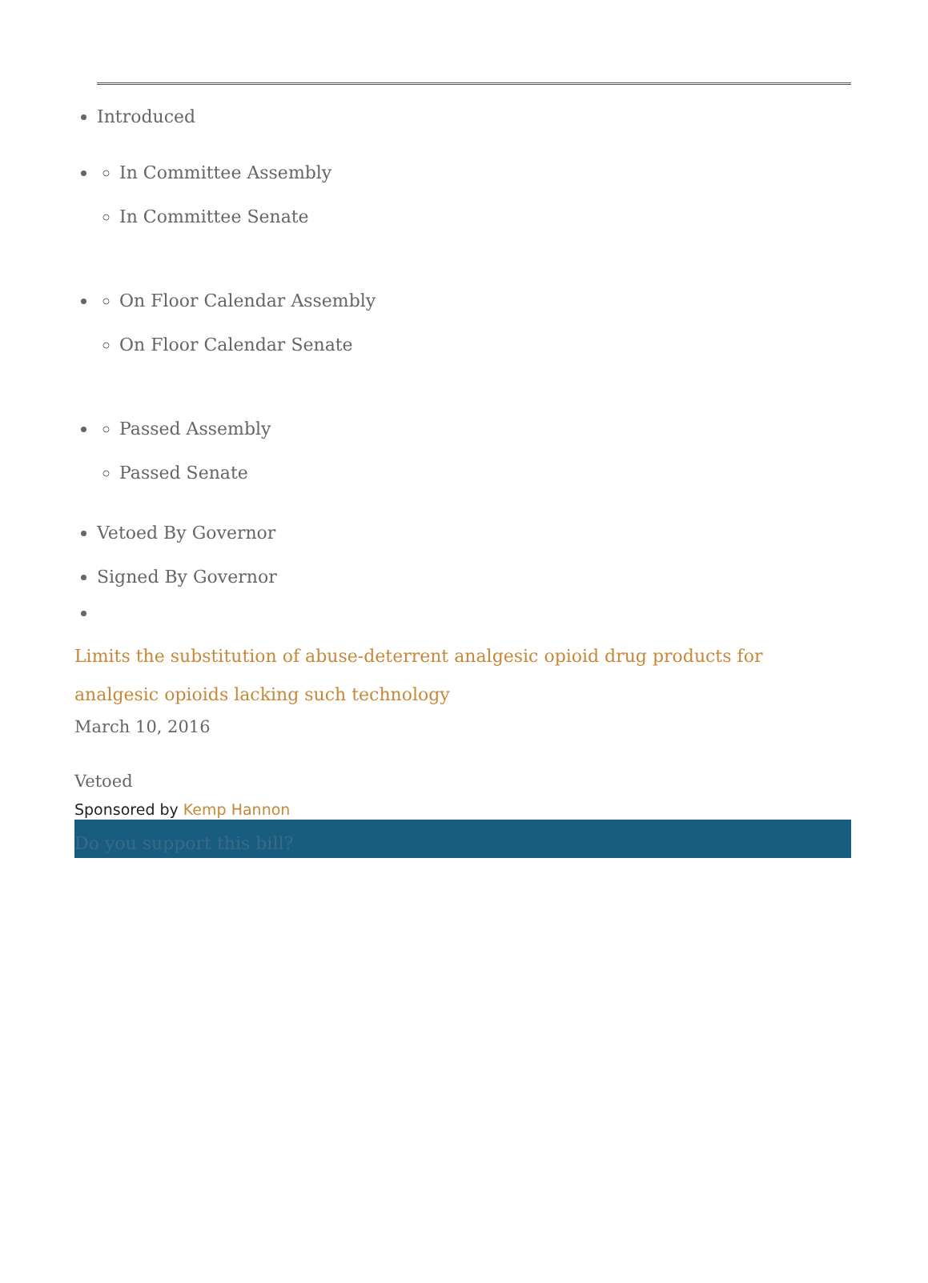Introduced
In Committee Assembly
In Committee Senate
On Floor Calendar Assembly
On Floor Calendar Senate
Passed Assembly
Passed Senate
Vetoed By Governor
Signed By Governor
Limits the substitution of abuse-deterrent analgesic opioid drug products for analgesic opioids lacking such technology
March 10, 2016
Vetoed
Sponsored by Kemp Hannon
Do you support this bill?